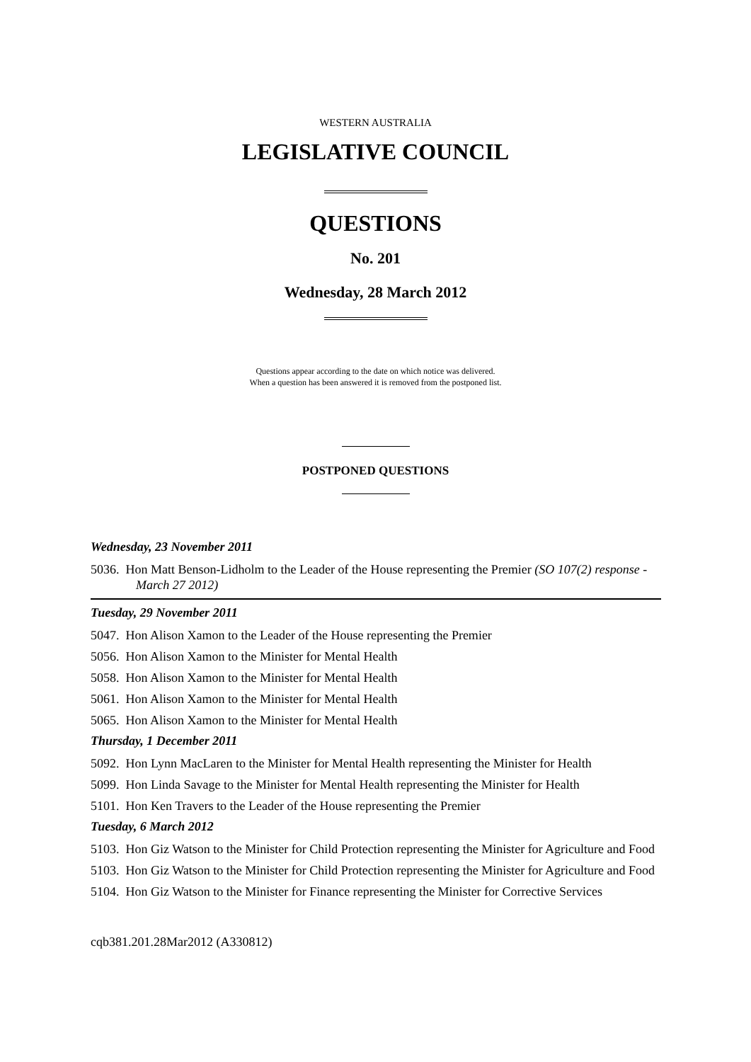WESTERN AUSTRALIA
LEGISLATIVE COUNCIL
QUESTIONS
No. 201
Wednesday, 28 March 2012
Questions appear according to the date on which notice was delivered.
When a question has been answered it is removed from the postponed list.
POSTPONED QUESTIONS
Wednesday, 23 November 2011
5036. Hon Matt Benson-Lidholm to the Leader of the House representing the Premier (SO 107(2) response - March 27 2012)
Tuesday, 29 November 2011
5047. Hon Alison Xamon to the Leader of the House representing the Premier
5056. Hon Alison Xamon to the Minister for Mental Health
5058. Hon Alison Xamon to the Minister for Mental Health
5061. Hon Alison Xamon to the Minister for Mental Health
5065. Hon Alison Xamon to the Minister for Mental Health
Thursday, 1 December 2011
5092. Hon Lynn MacLaren to the Minister for Mental Health representing the Minister for Health
5099. Hon Linda Savage to the Minister for Mental Health representing the Minister for Health
5101. Hon Ken Travers to the Leader of the House representing the Premier
Tuesday, 6 March 2012
5103. Hon Giz Watson to the Minister for Child Protection representing the Minister for Agriculture and Food
5103. Hon Giz Watson to the Minister for Child Protection representing the Minister for Agriculture and Food
5104. Hon Giz Watson to the Minister for Finance representing the Minister for Corrective Services
cqb381.201.28Mar2012 (A330812)